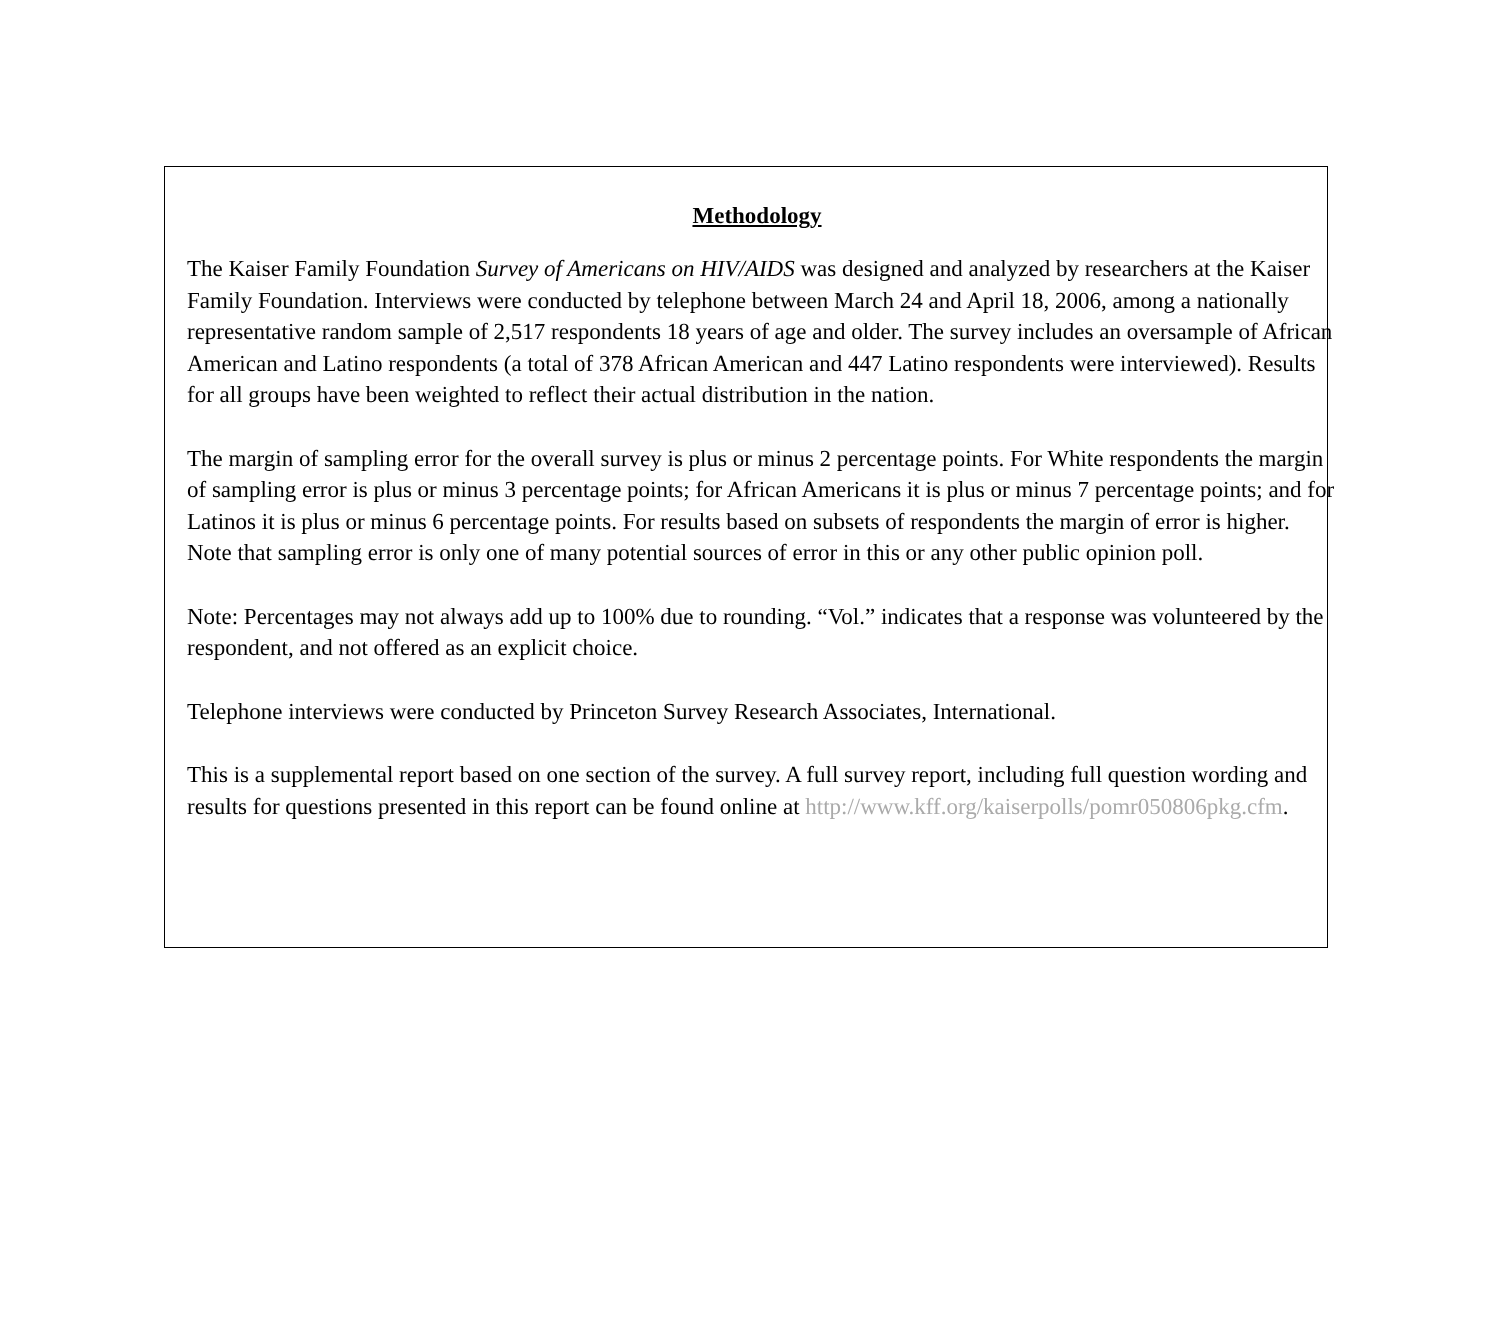Methodology
The Kaiser Family Foundation Survey of Americans on HIV/AIDS was designed and analyzed by researchers at the Kaiser Family Foundation. Interviews were conducted by telephone between March 24 and April 18, 2006, among a nationally representative random sample of 2,517 respondents 18 years of age and older. The survey includes an oversample of African American and Latino respondents (a total of 378 African American and 447 Latino respondents were interviewed). Results for all groups have been weighted to reflect their actual distribution in the nation.
The margin of sampling error for the overall survey is plus or minus 2 percentage points. For White respondents the margin of sampling error is plus or minus 3 percentage points; for African Americans it is plus or minus 7 percentage points; and for Latinos it is plus or minus 6 percentage points. For results based on subsets of respondents the margin of error is higher. Note that sampling error is only one of many potential sources of error in this or any other public opinion poll.
Note: Percentages may not always add up to 100% due to rounding. “Vol.” indicates that a response was volunteered by the respondent, and not offered as an explicit choice.
Telephone interviews were conducted by Princeton Survey Research Associates, International.
This is a supplemental report based on one section of the survey. A full survey report, including full question wording and results for questions presented in this report can be found online at http://www.kff.org/kaiserpolls/pomr050806pkg.cfm.